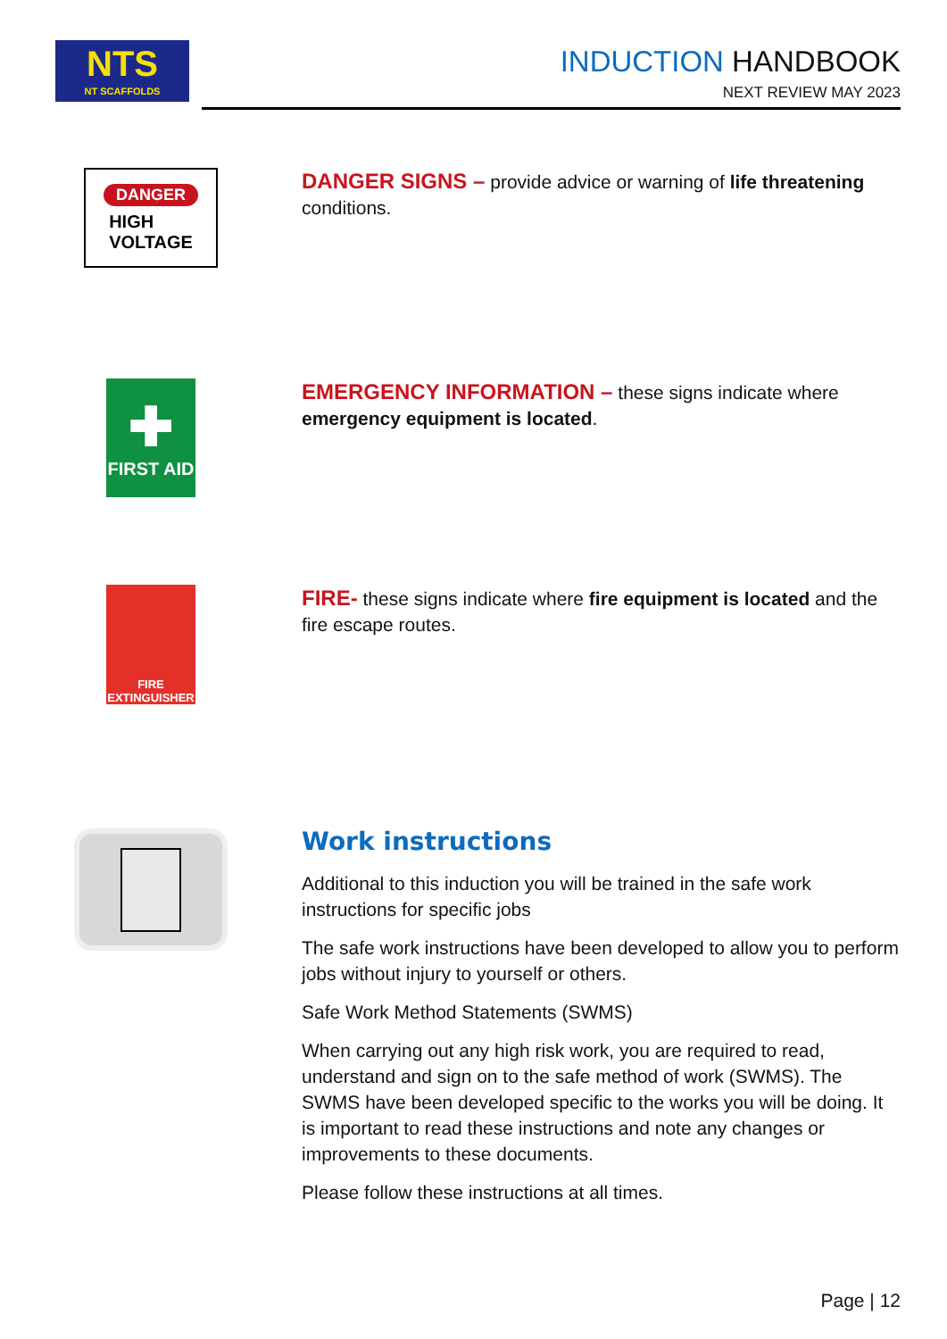NTS
NT SCAFFOLDS
INDUCTION HANDBOOK
NEXT REVIEW MAY 2023
DANGER
HIGH
VOLTAGE
DANGER SIGNS – provide advice or warning of life threatening conditions.
✚
FIRST AID
EMERGENCY INFORMATION – these signs indicate where emergency equipment is located.
FIRE
EXTINGUISHER
FIRE- these signs indicate where fire equipment is located and the fire escape routes.
Work instructions
Additional to this induction you will be trained in the safe work instructions for specific jobs
The safe work instructions have been developed to allow you to perform jobs without injury to yourself or others.
Safe Work Method Statements (SWMS)
When carrying out any high risk work, you are required to read, understand and sign on to the safe method of work (SWMS). The SWMS have been developed specific to the works you will be doing. It is important to read these instructions and note any changes or improvements to these documents.
Please follow these instructions at all times.
Page | 12